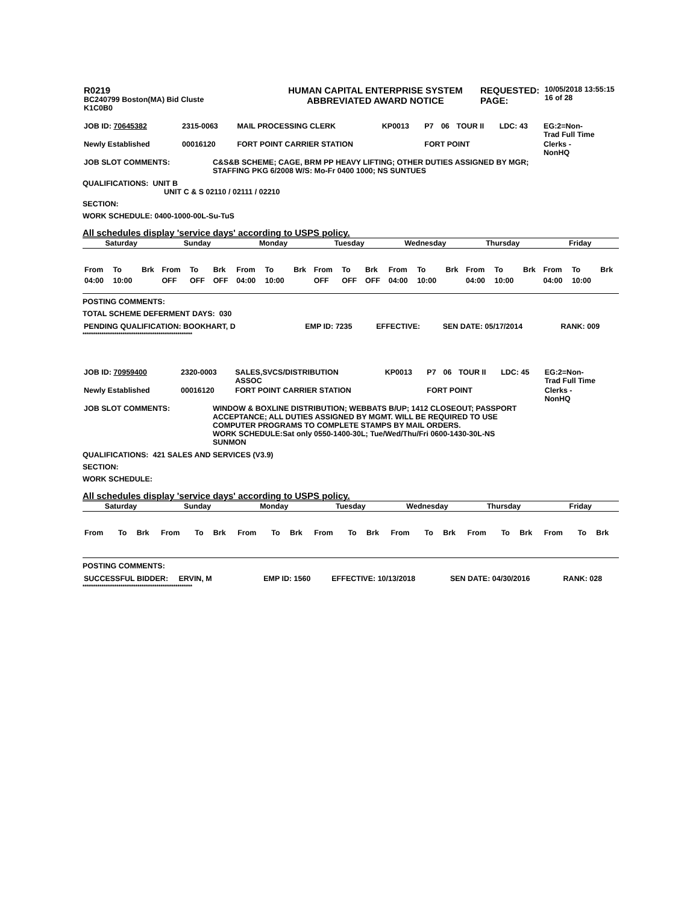| R0219 BC240799 Boston(MA) Bid Cluste K1C0B0 | HUMAN CAPITAL ENTERPRISE SYSTEM ABBREVIATED AWARD NOTICE | REQUESTED: PAGE: | 10/05/2018 13:55:15 16 of 28 |
| JOB ID: 70645382 | 2315-0063 | MAIL PROCESSING CLERK | KP0013 | P7 | 06 | TOUR II | LDC: 43 | EG:2=Non- Trad Full Time |
| Newly Established | 00016120 | FORT POINT CARRIER STATION | | FORT POINT | | | | Clerks - NonHQ |
| JOB SLOT COMMENTS: | C&S&B SCHEME; CAGE, BRM PP HEAVY LIFTING; OTHER DUTIES ASSIGNED BY MGR; STAFFING PKG 6/2008 W/S: Mo-Fr 0400 1000; NS SUNTUES |
QUALIFICATIONS: UNIT B
UNIT C & S 02110 / 02111 / 02210
SECTION:
WORK SCHEDULE: 0400-1000-00L-Su-TuS
All schedules display 'service days' according to USPS policy.
| Saturday | | | Sunday | | | Monday | | | Tuesday | | | Wednesday | | | Thursday | | | Friday | | |
| --- | --- | --- | --- | --- | --- | --- | --- | --- | --- | --- | --- | --- | --- | --- | --- | --- | --- | --- | --- | --- |
| From | To | Brk | From | To | Brk | From | To | Brk | From | To | Brk | From | To | Brk | From | To | Brk | From | To | Brk |
| 04:00 | 10:00 | | OFF | OFF | OFF | 04:00 | 10:00 | | OFF | OFF | OFF | 04:00 | 10:00 | | 04:00 | 10:00 | | 04:00 | 10:00 | |
POSTING COMMENTS:
TOTAL SCHEME DEFERMENT DAYS: 030
| PENDING QUALIFICATION: BOOKHART, D | EMP ID: 7235 | EFFECTIVE: | SEN DATE: 05/17/2014 | RANK: 009 |
****************************************************
| JOB ID: 70959400 | 2320-0003 | SALES,SVCS/DISTRIBUTION ASSOC | KP0013 | P7 | 06 | TOUR II | LDC: 45 | EG:2=Non- Trad Full Time |
| Newly Established | 00016120 | FORT POINT CARRIER STATION | | FORT POINT | | | | Clerks - NonHQ |
| JOB SLOT COMMENTS: | WINDOW & BOXLINE DISTRIBUTION; WEBBATS B/UP; 1412 CLOSEOUT; PASSPORT ACCEPTANCE; ALL DUTIES ASSIGNED BY MGMT. WILL BE REQUIRED TO USE COMPUTER PROGRAMS TO COMPLETE STAMPS BY MAIL ORDERS. WORK SCHEDULE:Sat only 0550-1400-30L; Tue/Wed/Thu/Fri 0600-1430-30L-NS SUNMON |
QUALIFICATIONS: 421 SALES AND SERVICES (V3.9)
SECTION:
WORK SCHEDULE:
All schedules display 'service days' according to USPS policy.
| Saturday | | | Sunday | | | Monday | | | Tuesday | | | Wednesday | | | Thursday | | | Friday | | |
| --- | --- | --- | --- | --- | --- | --- | --- | --- | --- | --- | --- | --- | --- | --- | --- | --- | --- | --- | --- | --- |
| From | To | Brk | From | To | Brk | From | To | Brk | From | To | Brk | From | To | Brk | From | To | Brk | From | To | Brk |
POSTING COMMENTS:
| SUCCESSFUL BIDDER: ERVIN, M | EMP ID: 1560 | EFFECTIVE: 10/13/2018 | SEN DATE: 04/30/2016 | RANK: 028 |
****************************************************